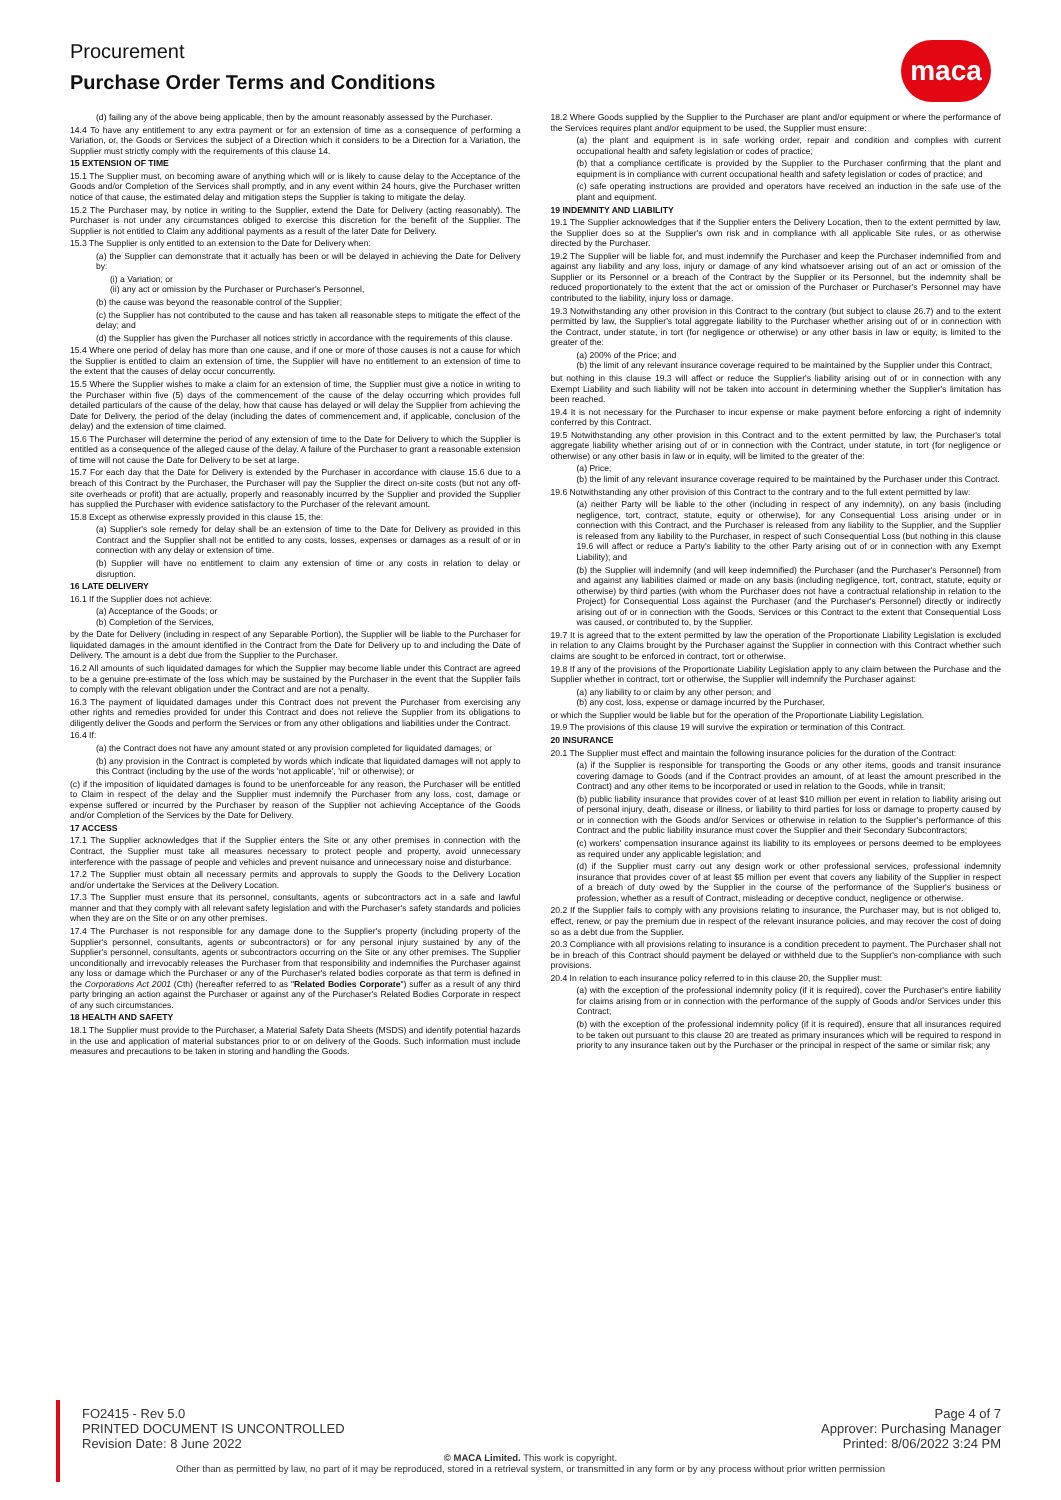Procurement
Purchase Order Terms and Conditions
maca
(d) failing any of the above being applicable, then by the amount reasonably assessed by the Purchaser.
14.4 To have any entitlement to any extra payment or for an extension of time as a consequence of performing a Variation, or, the Goods or Services the subject of a Direction which it considers to be a Direction for a Variation, the Supplier must strictly comply with the requirements of this clause 14.
15 EXTENSION OF TIME
15.1 The Supplier must, on becoming aware of anything which will or is likely to cause delay to the Acceptance of the Goods and/or Completion of the Services shall promptly, and in any event within 24 hours, give the Purchaser written notice of that cause, the estimated delay and mitigation steps the Supplier is taking to mitigate the delay.
15.2 The Purchaser may, by notice in writing to the Supplier, extend the Date for Delivery (acting reasonably). The Purchaser is not under any circumstances obliged to exercise this discretion for the benefit of the Supplier. The Supplier is not entitled to Claim any additional payments as a result of the later Date for Delivery.
15.3 The Supplier is only entitled to an extension to the Date for Delivery when:
(a) the Supplier can demonstrate that it actually has been or will be delayed in achieving the Date for Delivery by:
(i) a Variation; or
(ii) any act or omission by the Purchaser or Purchaser's Personnel,
(b) the cause was beyond the reasonable control of the Supplier;
(c) the Supplier has not contributed to the cause and has taken all reasonable steps to mitigate the effect of the delay; and
(d) the Supplier has given the Purchaser all notices strictly in accordance with the requirements of this clause.
15.4 Where one period of delay has more than one cause, and if one or more of those causes is not a cause for which the Supplier is entitled to claim an extension of time, the Supplier will have no entitlement to an extension of time to the extent that the causes of delay occur concurrently.
15.5 Where the Supplier wishes to make a claim for an extension of time, the Supplier must give a notice in writing to the Purchaser within five (5) days of the commencement of the cause of the delay occurring which provides full detailed particulars of the cause of the delay, how that cause has delayed or will delay the Supplier from achieving the Date for Delivery, the period of the delay (including the dates of commencement and, if applicable, conclusion of the delay) and the extension of time claimed.
15.6 The Purchaser will determine the period of any extension of time to the Date for Delivery to which the Supplier is entitled as a consequence of the alleged cause of the delay. A failure of the Purchaser to grant a reasonable extension of time will not cause the Date for Delivery to be set at large.
15.7 For each day that the Date for Delivery is extended by the Purchaser in accordance with clause 15.6 due to a breach of this Contract by the Purchaser, the Purchaser will pay the Supplier the direct on-site costs (but not any off-site overheads or profit) that are actually, properly and reasonably incurred by the Supplier and provided the Supplier has supplied the Purchaser with evidence satisfactory to the Purchaser of the relevant amount.
15.8 Except as otherwise expressly provided in this clause 15, the:
(a) Supplier's sole remedy for delay shall be an extension of time to the Date for Delivery as provided in this Contract and the Supplier shall not be entitled to any costs, losses, expenses or damages as a result of or in connection with any delay or extension of time.
(b) Supplier will have no entitlement to claim any extension of time or any costs in relation to delay or disruption.
16 LATE DELIVERY
16.1 If the Supplier does not achieve:
(a) Acceptance of the Goods; or
(b) Completion of the Services,
by the Date for Delivery (including in respect of any Separable Portion), the Supplier will be liable to the Purchaser for liquidated damages in the amount identified in the Contract from the Date for Delivery up to and including the Date of Delivery. The amount is a debt due from the Supplier to the Purchaser.
16.2 All amounts of such liquidated damages for which the Supplier may become liable under this Contract are agreed to be a genuine pre-estimate of the loss which may be sustained by the Purchaser in the event that the Supplier fails to comply with the relevant obligation under the Contract and are not a penalty.
16.3 The payment of liquidated damages under this Contract does not prevent the Purchaser from exercising any other rights and remedies provided for under this Contract and does not relieve the Supplier from its obligations to diligently deliver the Goods and perform the Services or from any other obligations and liabilities under the Contract.
16.4 If:
(a) the Contract does not have any amount stated or any provision completed for liquidated damages; or
(b) any provision in the Contract is completed by words which indicate that liquidated damages will not apply to this Contract (including by the use of the words 'not applicable', 'nil' or otherwise); or
(c) if the imposition of liquidated damages is found to be unenforceable for any reason, the Purchaser will be entitled to Claim in respect of the delay and the Supplier must indemnify the Purchaser from any loss, cost, damage or expense suffered or incurred by the Purchaser by reason of the Supplier not achieving Acceptance of the Goods and/or Completion of the Services by the Date for Delivery.
17 ACCESS
17.1 The Supplier acknowledges that if the Supplier enters the Site or any other premises in connection with the Contract, the Supplier must take all measures necessary to protect people and property, avoid unnecessary interference with the passage of people and vehicles and prevent nuisance and unnecessary noise and disturbance.
17.2 The Supplier must obtain all necessary permits and approvals to supply the Goods to the Delivery Location and/or undertake the Services at the Delivery Location.
17.3 The Supplier must ensure that its personnel, consultants, agents or subcontractors act in a safe and lawful manner and that they comply with all relevant safety legislation and with the Purchaser's safety standards and policies when they are on the Site or on any other premises.
17.4 The Purchaser is not responsible for any damage done to the Supplier's property (including property of the Supplier's personnel, consultants, agents or subcontractors) or for any personal injury sustained by any of the Supplier's personnel, consultants, agents or subcontractors occurring on the Site or any other premises. The Supplier unconditionally and irrevocably releases the Purchaser from that responsibility and indemnifies the Purchaser against any loss or damage which the Purchaser or any of the Purchaser's related bodies corporate as that term is defined in the Corporations Act 2001 (Cth) (hereafter referred to as "Related Bodies Corporate") suffer as a result of any third party bringing an action against the Purchaser or against any of the Purchaser's Related Bodies Corporate in respect of any such circumstances.
18 HEALTH AND SAFETY
18.1 The Supplier must provide to the Purchaser, a Material Safety Data Sheets (MSDS) and identify potential hazards in the use and application of material substances prior to or on delivery of the Goods. Such information must include measures and precautions to be taken in storing and handling the Goods.
18.2 Where Goods supplied by the Supplier to the Purchaser are plant and/or equipment or where the performance of the Services requires plant and/or equipment to be used, the Supplier must ensure:
(a) the plant and equipment is in safe working order, repair and condition and complies with current occupational health and safety legislation or codes of practice;
(b) that a compliance certificate is provided by the Supplier to the Purchaser confirming that the plant and equipment is in compliance with current occupational health and safety legislation or codes of practice; and
(c) safe operating instructions are provided and operators have received an induction in the safe use of the plant and equipment.
19 INDEMNITY AND LIABILITY
19.1 The Supplier acknowledges that if the Supplier enters the Delivery Location, then to the extent permitted by law, the Supplier does so at the Supplier's own risk and in compliance with all applicable Site rules, or as otherwise directed by the Purchaser.
19.2 The Supplier will be liable for, and must indemnify the Purchaser and keep the Purchaser indemnified from and against any liability and any loss, injury or damage of any kind whatsoever arising out of an act or omission of the Supplier or its Personnel or a breach of the Contract by the Supplier or its Personnel, but the indemnity shall be reduced proportionately to the extent that the act or omission of the Purchaser or Purchaser's Personnel may have contributed to the liability, injury loss or damage.
19.3 Notwithstanding any other provision in this Contract to the contrary (but subject to clause 26.7) and to the extent permitted by law, the Supplier's total aggregate liability to the Purchaser whether arising out of or in connection with the Contract, under statute, in tort (for negligence or otherwise) or any other basis in law or equity, is limited to the greater of the:
(a) 200% of the Price; and
(b) the limit of any relevant insurance coverage required to be maintained by the Supplier under this Contract,
but nothing in this clause 19.3 will affect or reduce the Supplier's liability arising out of or in connection with any Exempt Liability and such liability will not be taken into account in determining whether the Supplier's limitation has been reached.
19.4 It is not necessary for the Purchaser to incur expense or make payment before enforcing a right of indemnity conferred by this Contract.
19.5 Notwithstanding any other provision in this Contract and to the extent permitted by law, the Purchaser's total aggregate liability whether arising out of or in connection with the Contract, under statute, in tort (for negligence or otherwise) or any other basis in law or in equity, will be limited to the greater of the:
(a) Price;
(b) the limit of any relevant insurance coverage required to be maintained by the Purchaser under this Contract.
19.6 Notwithstanding any other provision of this Contract to the contrary and to the full extent permitted by law:
(a) neither Party will be liable to the other (including in respect of any indemnity), on any basis (including negligence, tort, contract, statute, equity or otherwise), for any Consequential Loss arising under or in connection with this Contract, and the Purchaser is released from any liability to the Supplier, and the Supplier is released from any liability to the Purchaser, in respect of such Consequential Loss (but nothing in this clause 19.6 will affect or reduce a Party's liability to the other Party arising out of or in connection with any Exempt Liability); and
(b) the Supplier will indemnify (and will keep indemnified) the Purchaser (and the Purchaser's Personnel) from and against any liabilities claimed or made on any basis (including negligence, tort, contract, statute, equity or otherwise) by third parties (with whom the Purchaser does not have a contractual relationship in relation to the Project) for Consequential Loss against the Purchaser (and the Purchaser's Personnel) directly or indirectly arising out of or in connection with the Goods, Services or this Contract to the extent that Consequential Loss was caused, or contributed to, by the Supplier.
19.7 It is agreed that to the extent permitted by law the operation of the Proportionate Liability Legislation is excluded in relation to any Claims brought by the Purchaser against the Supplier in connection with this Contract whether such claims are sought to be enforced in contract, tort or otherwise.
19.8 If any of the provisions of the Proportionate Liability Legislation apply to any claim between the Purchase and the Supplier whether in contract, tort or otherwise, the Supplier will indemnify the Purchaser against:
(a) any liability to or claim by any other person; and
(b) any cost, loss, expense or damage incurred by the Purchaser,
or which the Supplier would be liable but for the operation of the Proportionate Liability Legislation.
19.9 The provisions of this clause 19 will survive the expiration or termination of this Contract.
20 INSURANCE
20.1 The Supplier must effect and maintain the following insurance policies for the duration of the Contract:
(a) if the Supplier is responsible for transporting the Goods or any other items, goods and transit insurance covering damage to Goods (and if the Contract provides an amount, of at least the amount prescribed in the Contract) and any other items to be incorporated or used in relation to the Goods, while in transit;
(b) public liability insurance that provides cover of at least $10 million per event in relation to liability arising out of personal injury, death, disease or illness, or liability to third parties for loss or damage to property caused by or in connection with the Goods and/or Services or otherwise in relation to the Supplier's performance of this Contract and the public liability insurance must cover the Supplier and their Secondary Subcontractors;
(c) workers' compensation insurance against its liability to its employees or persons deemed to be employees as required under any applicable legislation; and
(d) if the Supplier must carry out any design work or other professional services, professional indemnity insurance that provides cover of at least $5 million per event that covers any liability of the Supplier in respect of a breach of duty owed by the Supplier in the course of the performance of the Supplier's business or profession, whether as a result of Contract, misleading or deceptive conduct, negligence or otherwise.
20.2 If the Supplier fails to comply with any provisions relating to insurance, the Purchaser may, but is not obliged to, effect, renew, or pay the premium due in respect of the relevant insurance policies, and may recover the cost of doing so as a debt due from the Supplier.
20.3 Compliance with all provisions relating to insurance is a condition precedent to payment. The Purchaser shall not be in breach of this Contract should payment be delayed or withheld due to the Supplier's non-compliance with such provisions.
20.4 In relation to each insurance policy referred to in this clause 20, the Supplier must:
(a) with the exception of the professional indemnity policy (if it is required), cover the Purchaser's entire liability for claims arising from or in connection with the performance of the supply of Goods and/or Services under this Contract;
(b) with the exception of the professional indemnity policy (if it is required), ensure that all insurances required to be taken out pursuant to this clause 20 are treated as primary insurances which will be required to respond in priority to any insurance taken out by the Purchaser or the principal in respect of the same or similar risk; any
FO2415 - Rev 5.0
PRINTED DOCUMENT IS UNCONTROLLED
Revision Date: 8 June 2022
Page 4 of 7
Approver: Purchasing Manager
Printed: 8/06/2022 3:24 PM
© MACA Limited. This work is copyright.
Other than as permitted by law, no part of it may be reproduced, stored in a retrieval system, or transmitted in any form or by any process without prior written permission